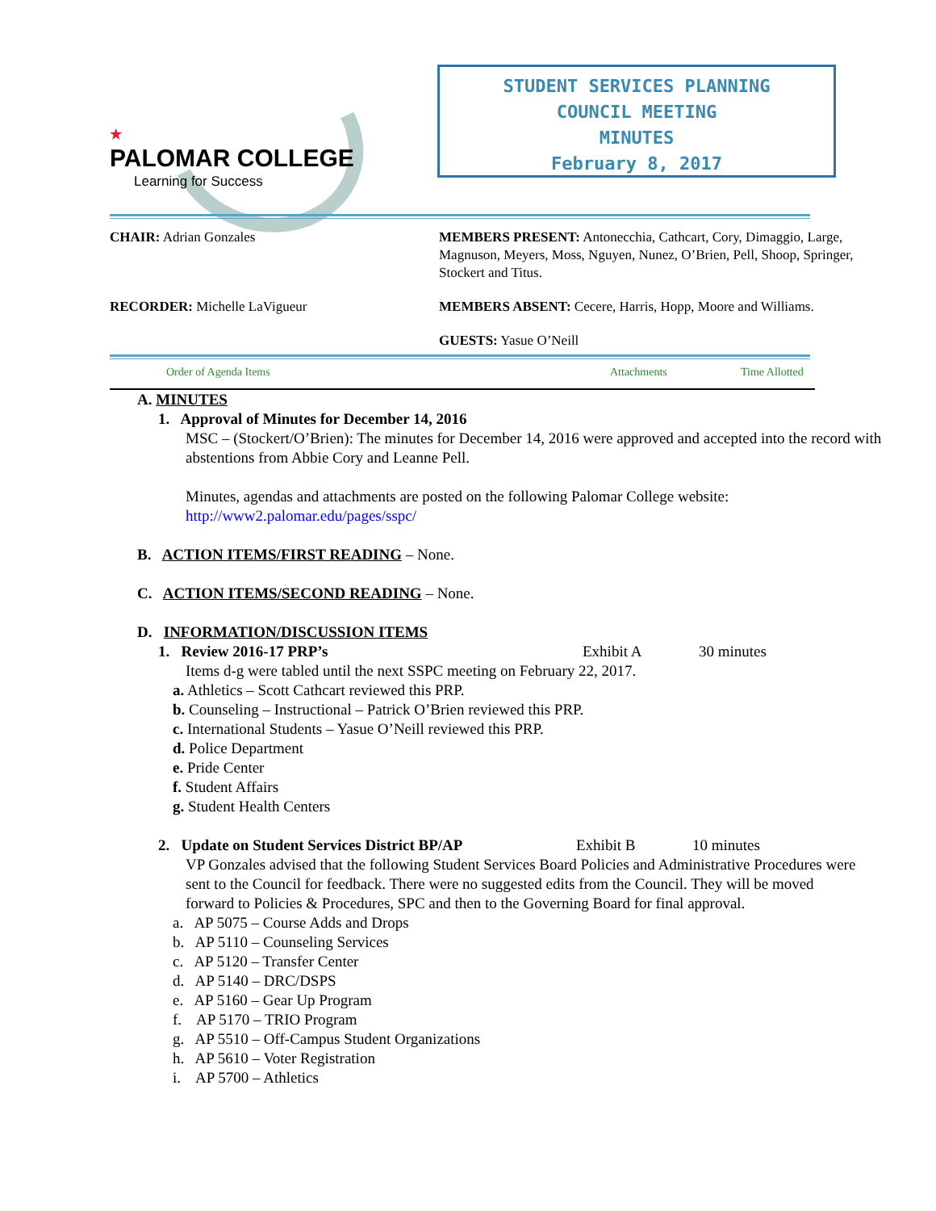★
PALOMAR COLLEGE
Learning for Success
STUDENT SERVICES PLANNING
COUNCIL MEETING
MINUTES
February 8, 2017
CHAIR: Adrian Gonzales MEMBERS PRESENT: Antonecchia, Cathcart, Cory, Dimaggio, Large, Magnuson, Meyers, Moss, Nguyen, Nunez, O’Brien, Pell, Shoop, Springer, Stockert and Titus.
RECORDER: Michelle LaVigueur MEMBERS ABSENT: Cecere, Harris, Hopp, Moore and Williams.
GUESTS: Yasue O’Neill
Order of Agenda Items Attachments Time Allotted
A. MINUTES
1. Approval of Minutes for December 14, 2016
MSC – (Stockert/O’Brien): The minutes for December 14, 2016 were approved and accepted into the record with abstentions from Abbie Cory and Leanne Pell.
Minutes, agendas and attachments are posted on the following Palomar College website: http://www2.palomar.edu/pages/sspc/
B. ACTION ITEMS/FIRST READING – None.
C. ACTION ITEMS/SECOND READING – None.
D. INFORMATION/DISCUSSION ITEMS
1. Review 2016-17 PRP’s Exhibit A 30 minutes
Items d-g were tabled until the next SSPC meeting on February 22, 2017.
a. Athletics – Scott Cathcart reviewed this PRP.
b. Counseling – Instructional – Patrick O’Brien reviewed this PRP.
c. International Students – Yasue O’Neill reviewed this PRP.
d. Police Department
e. Pride Center
f. Student Affairs
g. Student Health Centers
2. Update on Student Services District BP/AP Exhibit B 10 minutes
VP Gonzales advised that the following Student Services Board Policies and Administrative Procedures were sent to the Council for feedback. There were no suggested edits from the Council. They will be moved forward to Policies & Procedures, SPC and then to the Governing Board for final approval.
a. AP 5075 – Course Adds and Drops
b. AP 5110 – Counseling Services
c. AP 5120 – Transfer Center
d. AP 5140 – DRC/DSPS
e. AP 5160 – Gear Up Program
f. AP 5170 – TRIO Program
g. AP 5510 – Off-Campus Student Organizations
h. AP 5610 – Voter Registration
i. AP 5700 – Athletics